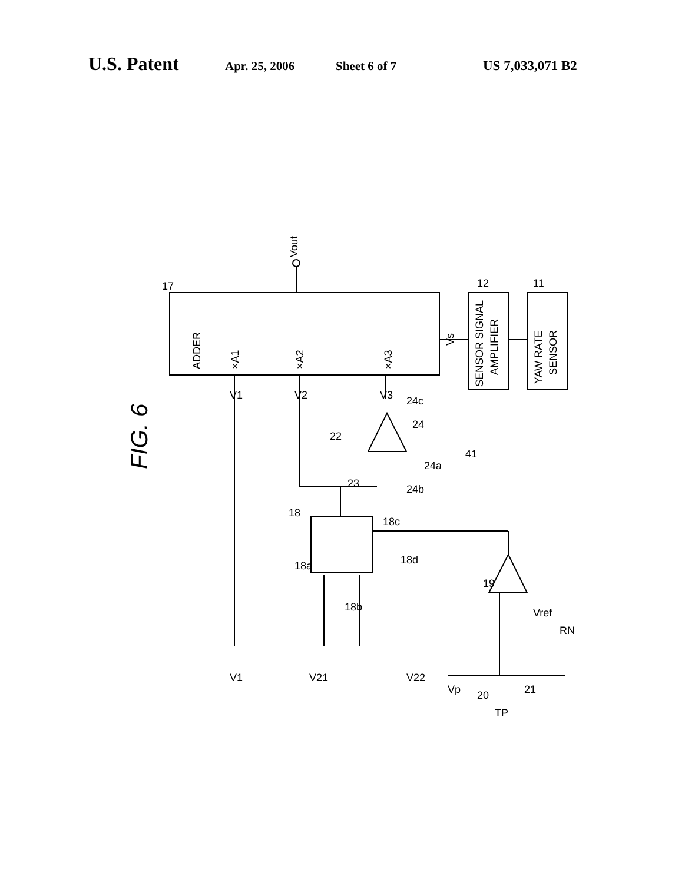U.S. Patent Apr. 25, 2006 Sheet 6 of 7 US 7,033,071 B2
ADDER
×A1
×A2
×A3
Vs
Vout
17
SENSOR SIGNAL
AMPLIFIER
YAW RATE
SENSOR
12
11
V1
V2
V3
24c
24
22
23
24b
24a
41
18
18a
18c
18d
18b
19
Vref
RN
V1
V21
V22
Vp
20
TP
21
FIG. 6